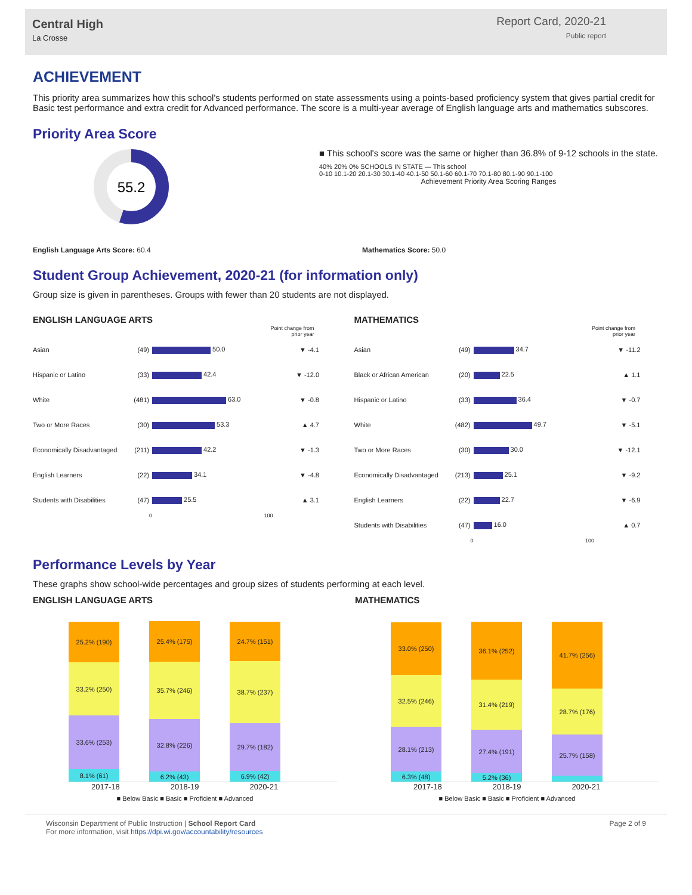Central High
La Crosse
Report Card, 2020-21
Public report
ACHIEVEMENT
This priority area summarizes how this school's students performed on state assessments using a points-based proficiency system that gives partial credit for Basic test performance and extra credit for Advanced performance. The score is a multi-year average of English language arts and mathematics subscores.
Priority Area Score
55.2
■ This school's score was the same or higher than 36.8% of 9-12 schools in the state.
40% 20% 0% SCHOOLS IN STATE — This school
0-10 10.1-20 20.1-30 30.1-40 40.1-50 50.1-60 60.1-70 70.1-80 80.1-90 90.1-100
Achievement Priority Area Scoring Ranges
English Language Arts Score: 60.4 Mathematics Score: 50.0
Student Group Achievement, 2020-21 (for information only)
Group size is given in parentheses. Groups with fewer than 20 students are not displayed.
ENGLISH LANGUAGE ARTS
Point change from
prior year
Asian (49) 50.0 ▼ -4.1
Hispanic or Latino (33) 42.4 ▼ -12.0
White (481) 63.0 ▼ -0.8
Two or More Races (30) 53.3 ▲ 4.7
Economically Disadvantaged (211) 42.2 ▼ -1.3
English Learners (22) 34.1 ▼ -4.8
Students with Disabilities (47) 25.5 ▲ 3.1
0 100
MATHEMATICS
Point change from
prior year
Asian (49) 34.7 ▼ -11.2
Black or African American (20) 22.5 ▲ 1.1
Hispanic or Latino (33) 36.4 ▼ -0.7
White (482) 49.7 ▼ -5.1
Two or More Races (30) 30.0 ▼ -12.1
Economically Disadvantaged (213) 25.1 ▼ -9.2
English Learners (22) 22.7 ▼ -6.9
Students with Disabilities (47) 16.0 ▲ 0.7
0 100
Performance Levels by Year
These graphs show school-wide percentages and group sizes of students performing at each level.
ENGLISH LANGUAGE ARTS
25.2% (190)
33.2% (250)
33.6% (253)
8.1% (61)
25.4% (175)
35.7% (246)
32.8% (226)
6.2% (43)
24.7% (151)
38.7% (237)
29.7% (182)
6.9% (42)
2017-18 2018-19 2020-21
■ Below Basic ■ Basic ■ Proficient ■ Advanced
MATHEMATICS
33.0% (250)
32.5% (246)
28.1% (213)
6.3% (48)
36.1% (252)
31.4% (219)
27.4% (191)
5.2% (36)
41.7% (256)
28.7% (176)
25.7% (158)
2017-18 2018-19 2020-21
■ Below Basic ■ Basic ■ Proficient ■ Advanced
Wisconsin Department of Public Instruction | School Report Card
For more information, visit https://dpi.wi.gov/accountability/resources
Page 2 of 9